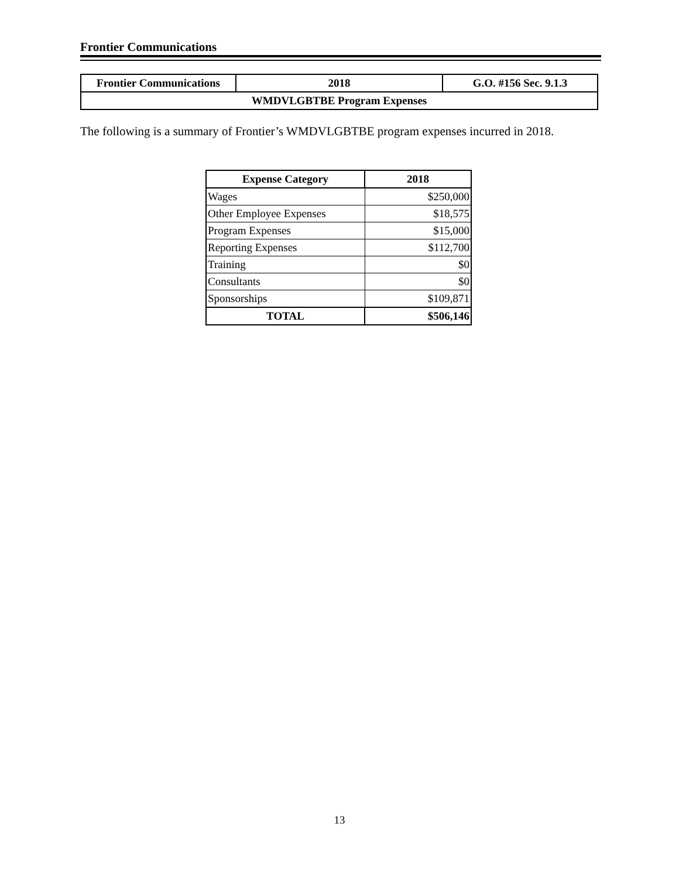Frontier Communications
| Frontier Communications | 2018 | G.O. #156 Sec. 9.1.3 |
| WMDVLGBTBE Program Expenses | | |
The following is a summary of Frontier’s WMDVLGBTBE program expenses incurred in 2018.
| Expense Category | 2018 |
| --- | --- |
| Wages | $250,000 |
| Other Employee Expenses | $18,575 |
| Program Expenses | $15,000 |
| Reporting Expenses | $112,700 |
| Training | $0 |
| Consultants | $0 |
| Sponsorships | $109,871 |
| TOTAL | $506,146 |
13